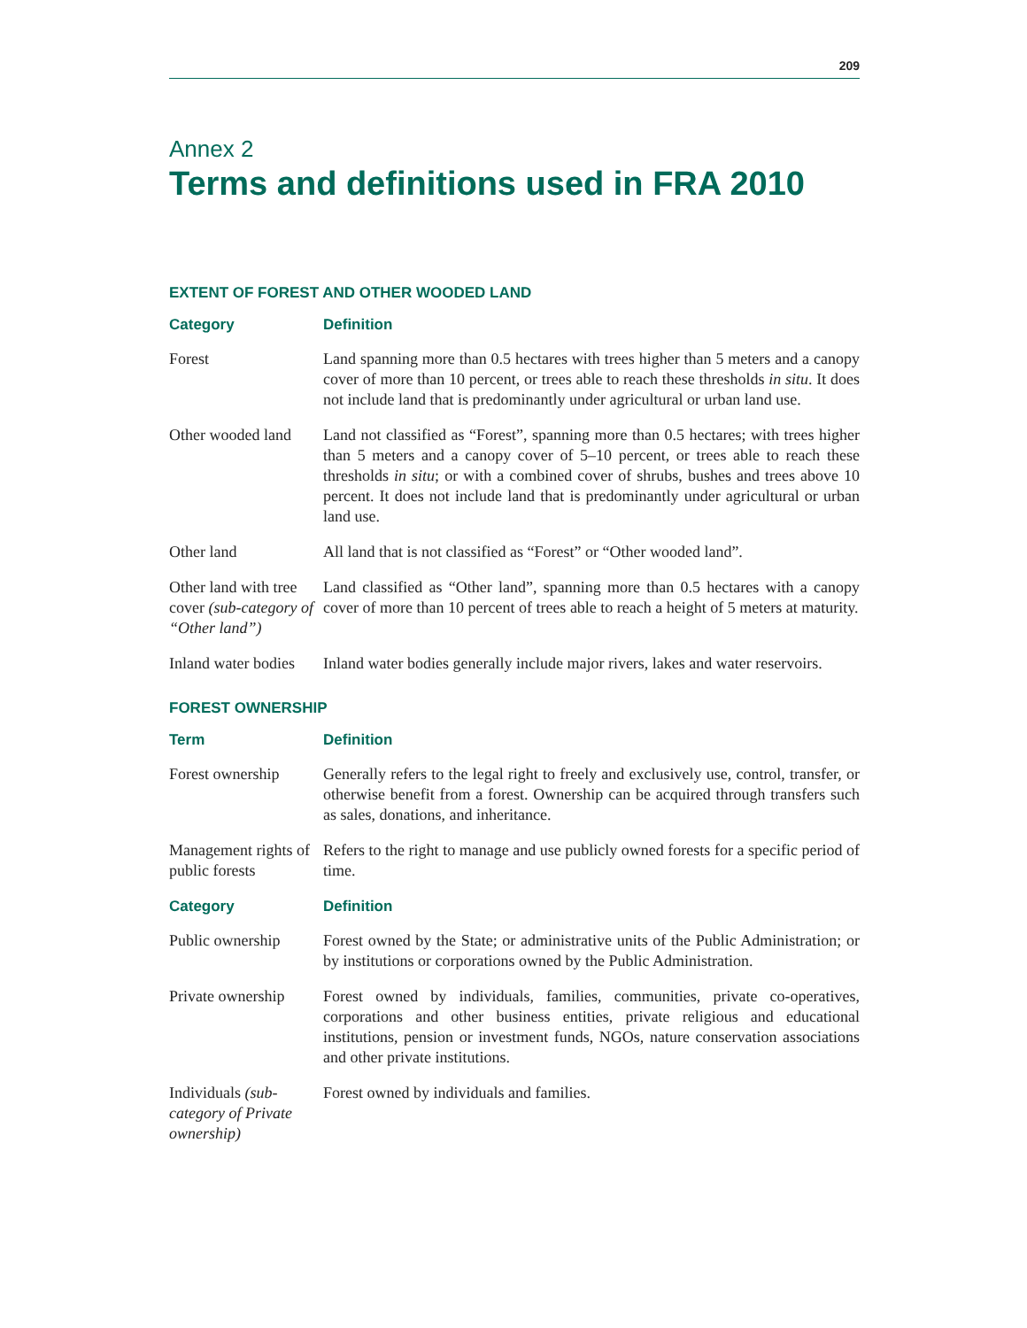209
Annex 2
Terms and definitions used in FRA 2010
EXTENT OF FOREST AND OTHER WOODED LAND
| Category | Definition |
| --- | --- |
| Forest | Land spanning more than 0.5 hectares with trees higher than 5 meters and a canopy cover of more than 10 percent, or trees able to reach these thresholds in situ . It does not include land that is predominantly under agricultural or urban land use. |
| Other wooded land | Land not classified as “Forest”, spanning more than 0.5 hectares; with trees higher than 5 meters and a canopy cover of 5–10 percent, or trees able to reach these thresholds in situ ; or with a combined cover of shrubs, bushes and trees above 10 percent. It does not include land that is predominantly under agricultural or urban land use. |
| Other land | All land that is not classified as “Forest” or “Other wooded land”. |
| Other land with tree cover (sub-category of “Other land”) | Land classified as “Other land”, spanning more than 0.5 hectares with a canopy cover of more than 10 percent of trees able to reach a height of 5 meters at maturity. |
| Inland water bodies | Inland water bodies generally include major rivers, lakes and water reservoirs. |
FOREST OWNERSHIP
| Term | Definition |
| --- | --- |
| Forest ownership | Generally refers to the legal right to freely and exclusively use, control, transfer, or otherwise benefit from a forest. Ownership can be acquired through transfers such as sales, donations, and inheritance. |
| Management rights of public forests | Refers to the right to manage and use publicly owned forests for a specific period of time. |
| Category | Definition |
| Public ownership | Forest owned by the State; or administrative units of the Public Administration; or by institutions or corporations owned by the Public Administration. |
| Private ownership | Forest owned by individuals, families, communities, private co-operatives, corporations and other business entities, private religious and educational institutions, pension or investment funds, NGOs, nature conservation associations and other private institutions. |
| Individuals (sub-category of Private ownership) | Forest owned by individuals and families. |